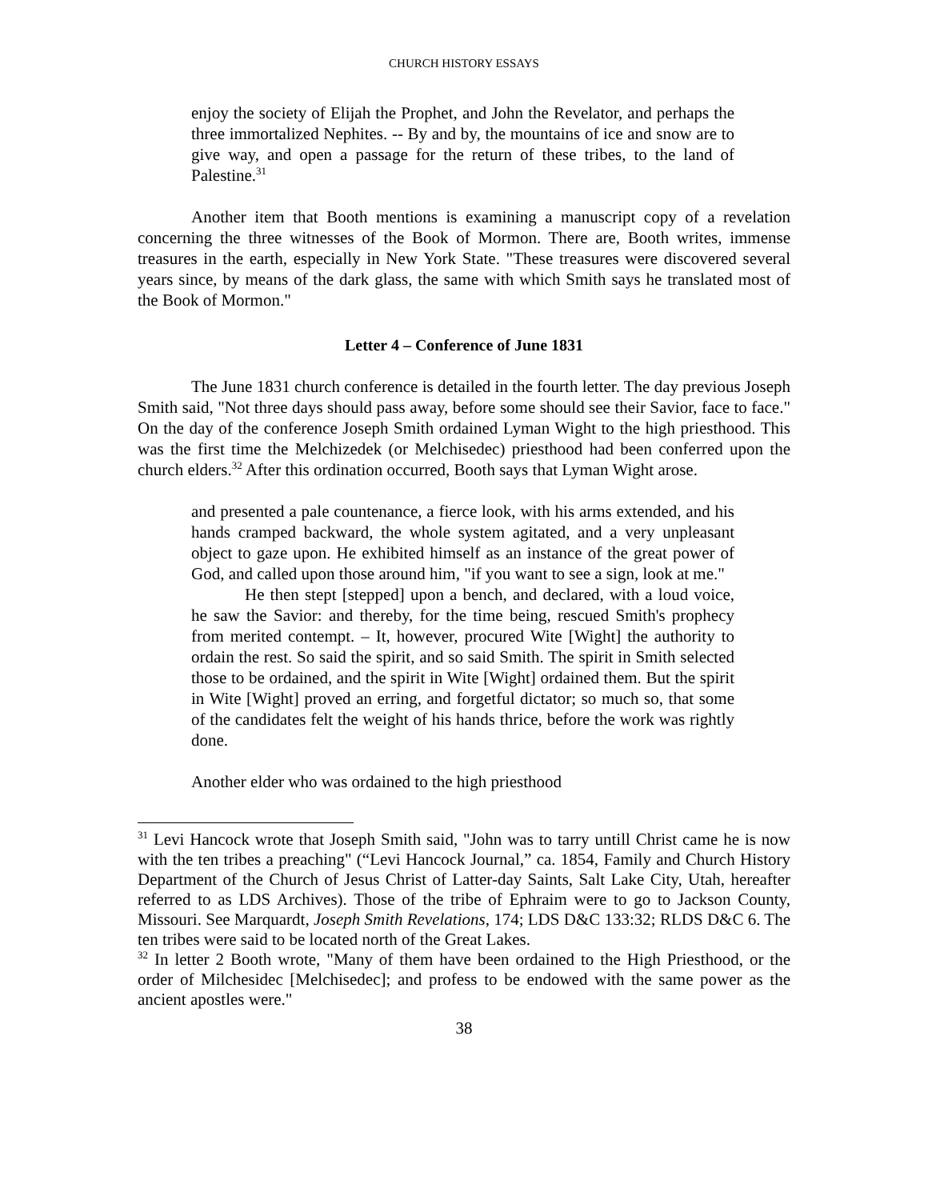CHURCH HISTORY ESSAYS
enjoy the society of Elijah the Prophet, and John the Revelator, and perhaps the three immortalized Nephites. -- By and by, the mountains of ice and snow are to give way, and open a passage for the return of these tribes, to the land of Palestine.<sup>31</sup>
Another item that Booth mentions is examining a manuscript copy of a revelation concerning the three witnesses of the Book of Mormon. There are, Booth writes, immense treasures in the earth, especially in New York State. "These treasures were discovered several years since, by means of the dark glass, the same with which Smith says he translated most of the Book of Mormon."
Letter 4 – Conference of June 1831
The June 1831 church conference is detailed in the fourth letter. The day previous Joseph Smith said, "Not three days should pass away, before some should see their Savior, face to face." On the day of the conference Joseph Smith ordained Lyman Wight to the high priesthood. This was the first time the Melchizedek (or Melchisedec) priesthood had been conferred upon the church elders.<sup>32</sup> After this ordination occurred, Booth says that Lyman Wight arose.
and presented a pale countenance, a fierce look, with his arms extended, and his hands cramped backward, the whole system agitated, and a very unpleasant object to gaze upon. He exhibited himself as an instance of the great power of God, and called upon those around him, "if you want to see a sign, look at me."
He then stept [stepped] upon a bench, and declared, with a loud voice, he saw the Savior: and thereby, for the time being, rescued Smith's prophecy from merited contempt. – It, however, procured Wite [Wight] the authority to ordain the rest. So said the spirit, and so said Smith. The spirit in Smith selected those to be ordained, and the spirit in Wite [Wight] ordained them. But the spirit in Wite [Wight] proved an erring, and forgetful dictator; so much so, that some of the candidates felt the weight of his hands thrice, before the work was rightly done.
Another elder who was ordained to the high priesthood
<sup>31</sup> Levi Hancock wrote that Joseph Smith said, "John was to tarry untill Christ came he is now with the ten tribes a preaching" (“Levi Hancock Journal,” ca. 1854, Family and Church History Department of the Church of Jesus Christ of Latter-day Saints, Salt Lake City, Utah, hereafter referred to as LDS Archives). Those of the tribe of Ephraim were to go to Jackson County, Missouri. See Marquardt, Joseph Smith Revelations, 174; LDS D&C 133:32; RLDS D&C 6. The ten tribes were said to be located north of the Great Lakes.
<sup>32</sup> In letter 2 Booth wrote, "Many of them have been ordained to the High Priesthood, or the order of Milchesidec [Melchisedec]; and profess to be endowed with the same power as the ancient apostles were."
38